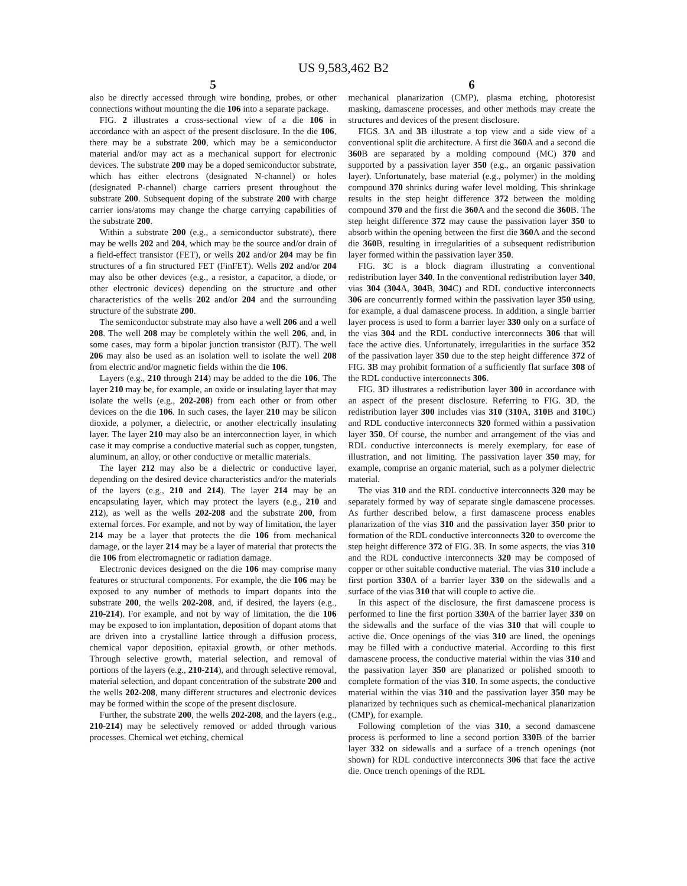US 9,583,462 B2
5
also be directly accessed through wire bonding, probes, or other connections without mounting the die 106 into a separate package.
FIG. 2 illustrates a cross-sectional view of a die 106 in accordance with an aspect of the present disclosure. In the die 106, there may be a substrate 200, which may be a semiconductor material and/or may act as a mechanical support for electronic devices. The substrate 200 may be a doped semiconductor substrate, which has either electrons (designated N-channel) or holes (designated P-channel) charge carriers present throughout the substrate 200. Subsequent doping of the substrate 200 with charge carrier ions/atoms may change the charge carrying capabilities of the substrate 200.
Within a substrate 200 (e.g., a semiconductor substrate), there may be wells 202 and 204, which may be the source and/or drain of a field-effect transistor (FET), or wells 202 and/or 204 may be fin structures of a fin structured FET (FinFET). Wells 202 and/or 204 may also be other devices (e.g., a resistor, a capacitor, a diode, or other electronic devices) depending on the structure and other characteristics of the wells 202 and/or 204 and the surrounding structure of the substrate 200.
The semiconductor substrate may also have a well 206 and a well 208. The well 208 may be completely within the well 206, and, in some cases, may form a bipolar junction transistor (BJT). The well 206 may also be used as an isolation well to isolate the well 208 from electric and/or magnetic fields within the die 106.
Layers (e.g., 210 through 214) may be added to the die 106. The layer 210 may be, for example, an oxide or insulating layer that may isolate the wells (e.g., 202-208) from each other or from other devices on the die 106. In such cases, the layer 210 may be silicon dioxide, a polymer, a dielectric, or another electrically insulating layer. The layer 210 may also be an interconnection layer, in which case it may comprise a conductive material such as copper, tungsten, aluminum, an alloy, or other conductive or metallic materials.
The layer 212 may also be a dielectric or conductive layer, depending on the desired device characteristics and/or the materials of the layers (e.g., 210 and 214). The layer 214 may be an encapsulating layer, which may protect the layers (e.g., 210 and 212), as well as the wells 202-208 and the substrate 200, from external forces. For example, and not by way of limitation, the layer 214 may be a layer that protects the die 106 from mechanical damage, or the layer 214 may be a layer of material that protects the die 106 from electromagnetic or radiation damage.
Electronic devices designed on the die 106 may comprise many features or structural components. For example, the die 106 may be exposed to any number of methods to impart dopants into the substrate 200, the wells 202-208, and, if desired, the layers (e.g., 210-214). For example, and not by way of limitation, the die 106 may be exposed to ion implantation, deposition of dopant atoms that are driven into a crystalline lattice through a diffusion process, chemical vapor deposition, epitaxial growth, or other methods. Through selective growth, material selection, and removal of portions of the layers (e.g., 210-214), and through selective removal, material selection, and dopant concentration of the substrate 200 and the wells 202-208, many different structures and electronic devices may be formed within the scope of the present disclosure.
Further, the substrate 200, the wells 202-208, and the layers (e.g., 210-214) may be selectively removed or added through various processes. Chemical wet etching, chemical
6
mechanical planarization (CMP), plasma etching, photoresist masking, damascene processes, and other methods may create the structures and devices of the present disclosure.
FIGS. 3 A and 3 B illustrate a top view and a side view of a conventional split die architecture. A first die 360 A and a second die 360 B are separated by a molding compound (MC) 370 and supported by a passivation layer 350 (e.g., an organic passivation layer). Unfortunately, base material (e.g., polymer) in the molding compound 370 shrinks during wafer level molding. This shrinkage results in the step height difference 372 between the molding compound 370 and the first die 360 A and the second die 360 B. The step height difference 372 may cause the passivation layer 350 to absorb within the opening between the first die 360 A and the second die 360 B, resulting in irregularities of a subsequent redistribution layer formed within the passivation layer 350.
FIG. 3 C is a block diagram illustrating a conventional redistribution layer 340. In the conventional redistribution layer 340, vias 304 (304 A, 304 B, 304 C) and RDL conductive interconnects 306 are concurrently formed within the passivation layer 350 using, for example, a dual damascene process. In addition, a single barrier layer process is used to form a barrier layer 330 only on a surface of the vias 304 and the RDL conductive interconnects 306 that will face the active dies. Unfortunately, irregularities in the surface 352 of the passivation layer 350 due to the step height difference 372 of FIG. 3 B may prohibit formation of a sufficiently flat surface 308 of the RDL conductive interconnects 306.
FIG. 3 D illustrates a redistribution layer 300 in accordance with an aspect of the present disclosure. Referring to FIG. 3 D, the redistribution layer 300 includes vias 310 (310 A, 310 B and 310 C) and RDL conductive interconnects 320 formed within a passivation layer 350. Of course, the number and arrangement of the vias and RDL conductive interconnects is merely exemplary, for ease of illustration, and not limiting. The passivation layer 350 may, for example, comprise an organic material, such as a polymer dielectric material.
The vias 310 and the RDL conductive interconnects 320 may be separately formed by way of separate single damascene processes. As further described below, a first damascene process enables planarization of the vias 310 and the passivation layer 350 prior to formation of the RDL conductive interconnects 320 to overcome the step height difference 372 of FIG. 3 B. In some aspects, the vias 310 and the RDL conductive interconnects 320 may be composed of copper or other suitable conductive material. The vias 310 include a first portion 330 A of a barrier layer 330 on the sidewalls and a surface of the vias 310 that will couple to active die.
In this aspect of the disclosure, the first damascene process is performed to line the first portion 330 A of the barrier layer 330 on the sidewalls and the surface of the vias 310 that will couple to active die. Once openings of the vias 310 are lined, the openings may be filled with a conductive material. According to this first damascene process, the conductive material within the vias 310 and the passivation layer 350 are planarized or polished smooth to complete formation of the vias 310. In some aspects, the conductive material within the vias 310 and the passivation layer 350 may be planarized by techniques such as chemical-mechanical planarization (CMP), for example.
Following completion of the vias 310, a second damascene process is performed to line a second portion 330 B of the barrier layer 332 on sidewalls and a surface of a trench openings (not shown) for RDL conductive interconnects 306 that face the active die. Once trench openings of the RDL